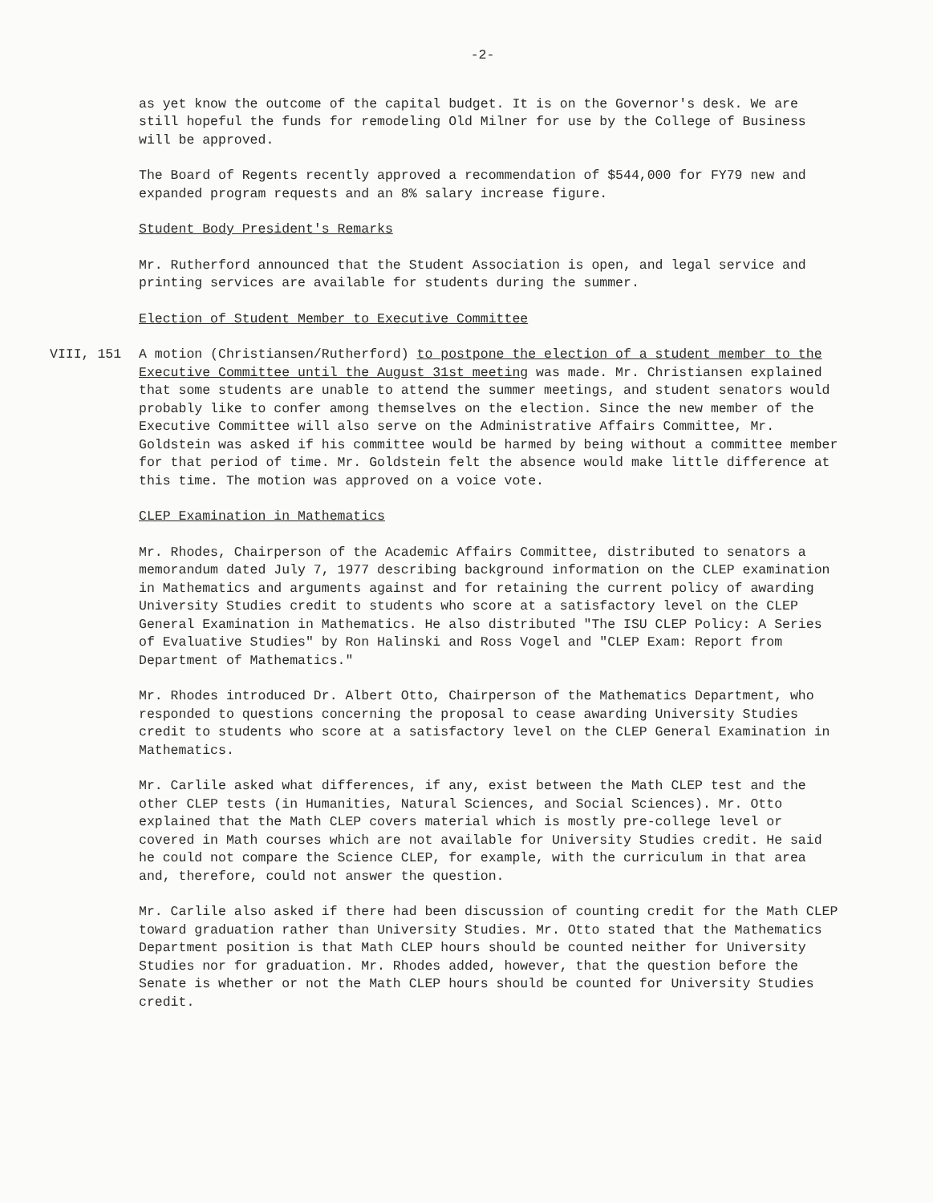-2-
as yet know the outcome of the capital budget. It is on the Governor's desk. We are still hopeful the funds for remodeling Old Milner for use by the College of Business will be approved.
The Board of Regents recently approved a recommendation of $544,000 for FY79 new and expanded program requests and an 8% salary increase figure.
Student Body President's Remarks
Mr. Rutherford announced that the Student Association is open, and legal service and printing services are available for students during the summer.
Election of Student Member to Executive Committee
VIII, 151 A motion (Christiansen/Rutherford) to postpone the election of a student member to the Executive Committee until the August 31st meeting was made. Mr. Christiansen explained that some students are unable to attend the summer meetings, and student senators would probably like to confer among themselves on the election. Since the new member of the Executive Committee will also serve on the Administrative Affairs Committee, Mr. Goldstein was asked if his committee would be harmed by being without a committee member for that period of time. Mr. Goldstein felt the absence would make little difference at this time. The motion was approved on a voice vote.
CLEP Examination in Mathematics
Mr. Rhodes, Chairperson of the Academic Affairs Committee, distributed to senators a memorandum dated July 7, 1977 describing background information on the CLEP examination in Mathematics and arguments against and for retaining the current policy of awarding University Studies credit to students who score at a satisfactory level on the CLEP General Examination in Mathematics. He also distributed "The ISU CLEP Policy: A Series of Evaluative Studies" by Ron Halinski and Ross Vogel and "CLEP Exam: Report from Department of Mathematics."
Mr. Rhodes introduced Dr. Albert Otto, Chairperson of the Mathematics Department, who responded to questions concerning the proposal to cease awarding University Studies credit to students who score at a satisfactory level on the CLEP General Examination in Mathematics.
Mr. Carlile asked what differences, if any, exist between the Math CLEP test and the other CLEP tests (in Humanities, Natural Sciences, and Social Sciences). Mr. Otto explained that the Math CLEP covers material which is mostly pre-college level or covered in Math courses which are not available for University Studies credit. He said he could not compare the Science CLEP, for example, with the curriculum in that area and, therefore, could not answer the question.
Mr. Carlile also asked if there had been discussion of counting credit for the Math CLEP toward graduation rather than University Studies. Mr. Otto stated that the Mathematics Department position is that Math CLEP hours should be counted neither for University Studies nor for graduation. Mr. Rhodes added, however, that the question before the Senate is whether or not the Math CLEP hours should be counted for University Studies credit.